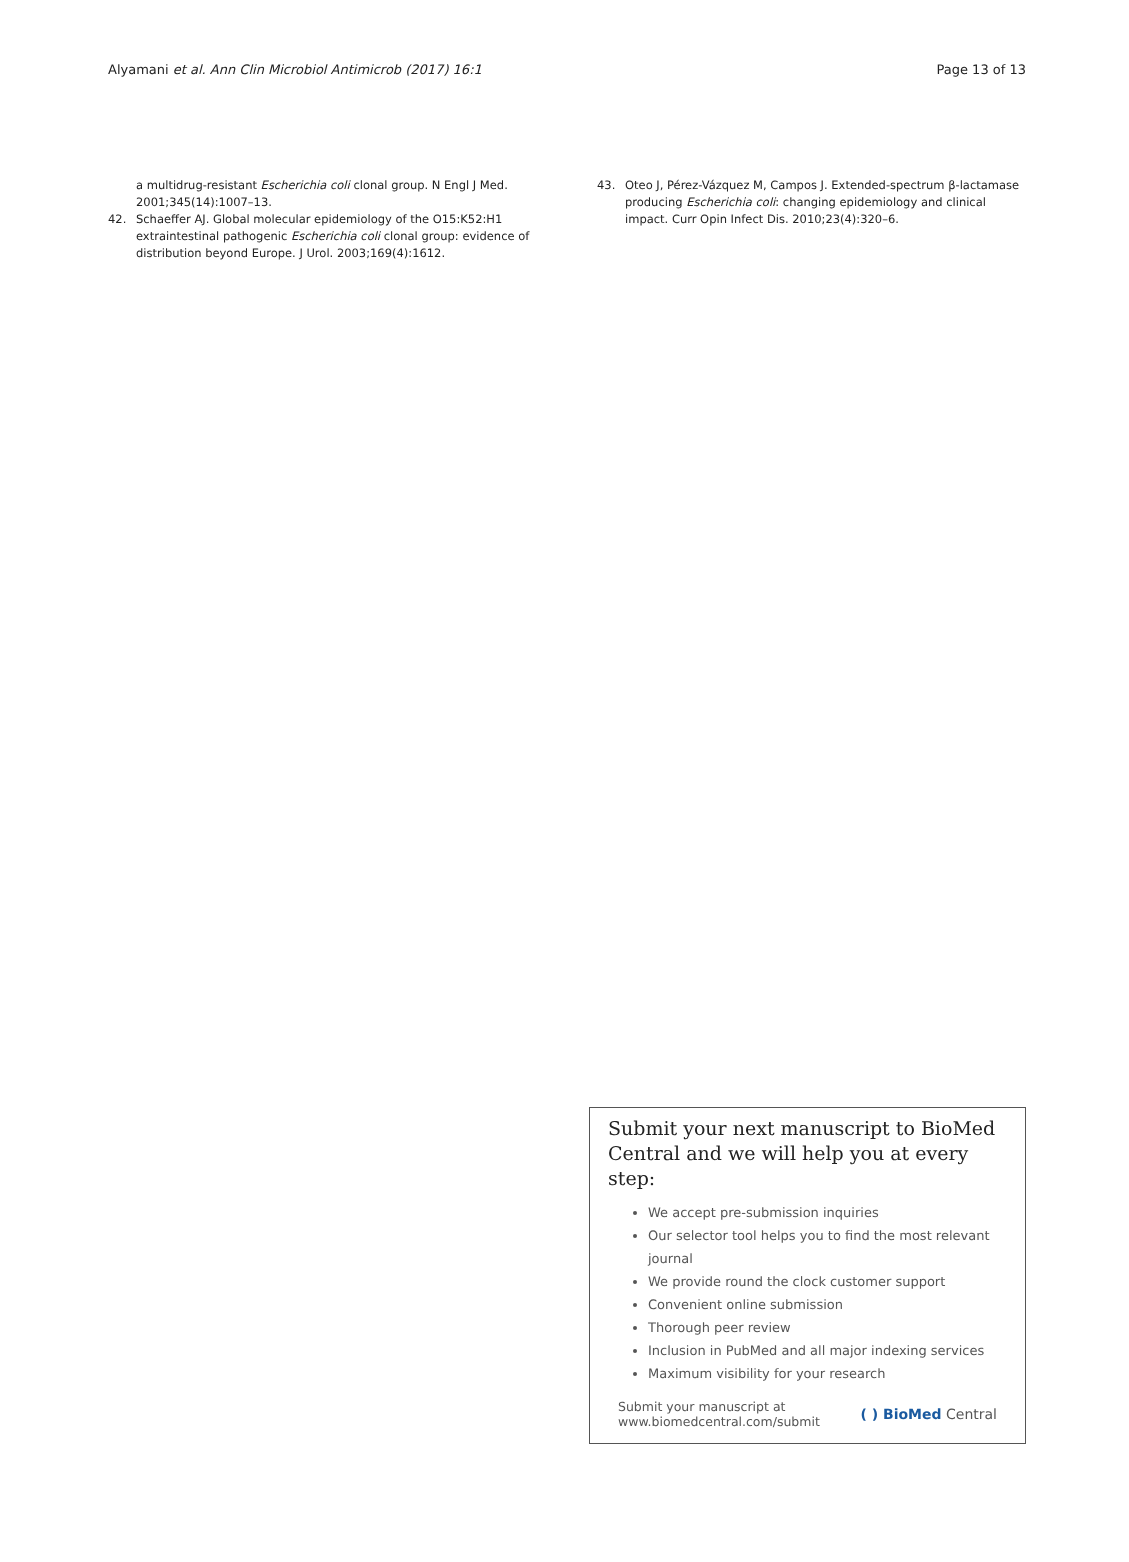Alyamani et al. Ann Clin Microbiol Antimicrob (2017) 16:1 Page 13 of 13
a multidrug-resistant Escherichia coli clonal group. N Engl J Med. 2001;345(14):1007–13.
42. Schaeffer AJ. Global molecular epidemiology of the O15:K52:H1 extraintestinal pathogenic Escherichia coli clonal group: evidence of distribution beyond Europe. J Urol. 2003;169(4):1612.
43. Oteo J, Pérez-Vázquez M, Campos J. Extended-spectrum β-lactamase producing Escherichia coli: changing epidemiology and clinical impact. Curr Opin Infect Dis. 2010;23(4):320–6.
Submit your next manuscript to BioMed Central and we will help you at every step:
We accept pre-submission inquiries
Our selector tool helps you to find the most relevant journal
We provide round the clock customer support
Convenient online submission
Thorough peer review
Inclusion in PubMed and all major indexing services
Maximum visibility for your research
Submit your manuscript at
www.biomedcentral.com/submit ( ) BioMed Central